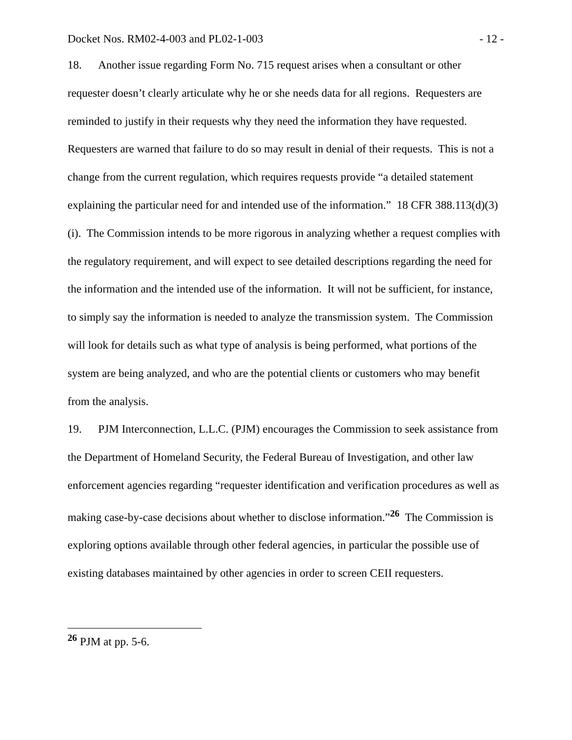Docket Nos. RM02-4-003 and PL02-1-003 - 12 -
18. Another issue regarding Form No. 715 request arises when a consultant or other requester doesn’t clearly articulate why he or she needs data for all regions. Requesters are reminded to justify in their requests why they need the information they have requested. Requesters are warned that failure to do so may result in denial of their requests. This is not a change from the current regulation, which requires requests provide “a detailed statement explaining the particular need for and intended use of the information.” 18 CFR 388.113(d)(3)(i). The Commission intends to be more rigorous in analyzing whether a request complies with the regulatory requirement, and will expect to see detailed descriptions regarding the need for the information and the intended use of the information. It will not be sufficient, for instance, to simply say the information is needed to analyze the transmission system. The Commission will look for details such as what type of analysis is being performed, what portions of the system are being analyzed, and who are the potential clients or customers who may benefit from the analysis.
19. PJM Interconnection, L.L.C. (PJM) encourages the Commission to seek assistance from the Department of Homeland Security, the Federal Bureau of Investigation, and other law enforcement agencies regarding “requester identification and verification procedures as well as making case-by-case decisions about whether to disclose information.”<sup>26</sup> The Commission is exploring options available through other federal agencies, in particular the possible use of existing databases maintained by other agencies in order to screen CEII requesters.
<sup>26</sup> PJM at pp. 5-6.